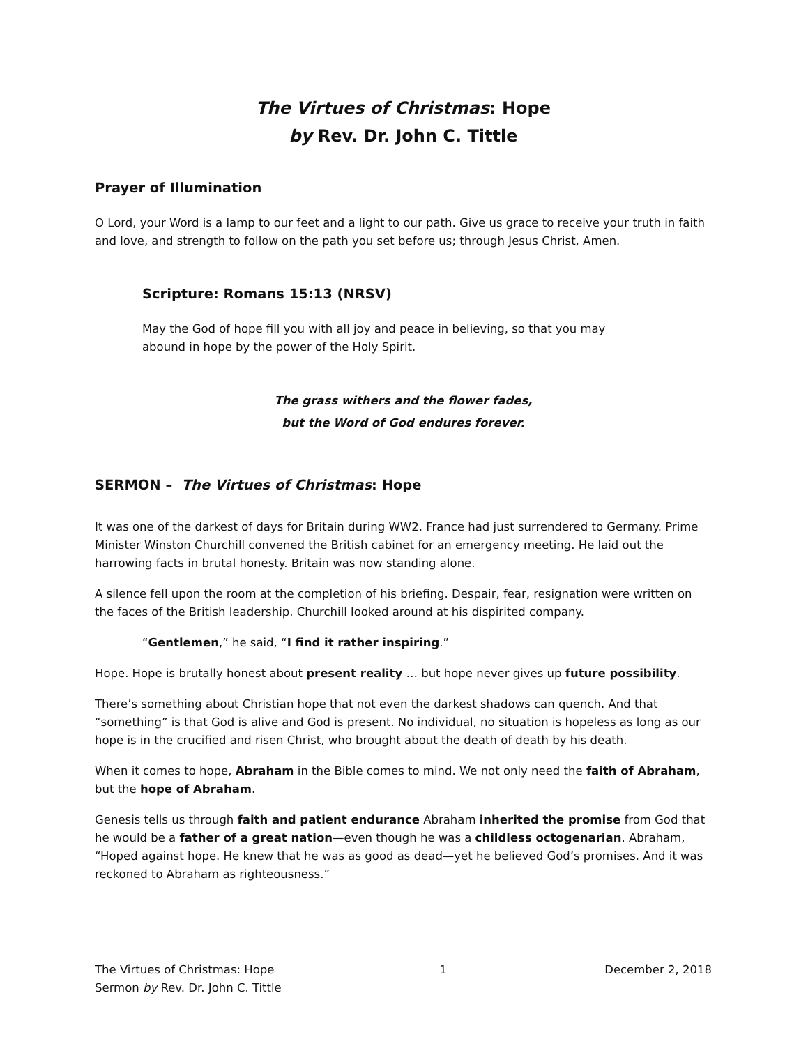The Virtues of Christmas: Hope
by Rev. Dr. John C. Tittle
Prayer of Illumination
O Lord, your Word is a lamp to our feet and a light to our path. Give us grace to receive your truth in faith and love, and strength to follow on the path you set before us; through Jesus Christ, Amen.
Scripture: Romans 15:13 (NRSV)
May the God of hope fill you with all joy and peace in believing, so that you may abound in hope by the power of the Holy Spirit.
The grass withers and the flower fades,
but the Word of God endures forever.
SERMON – The Virtues of Christmas: Hope
It was one of the darkest of days for Britain during WW2. France had just surrendered to Germany. Prime Minister Winston Churchill convened the British cabinet for an emergency meeting. He laid out the harrowing facts in brutal honesty. Britain was now standing alone.
A silence fell upon the room at the completion of his briefing. Despair, fear, resignation were written on the faces of the British leadership. Churchill looked around at his dispirited company.
“Gentlemen,” he said, “I find it rather inspiring.”
Hope. Hope is brutally honest about present reality … but hope never gives up future possibility.
There’s something about Christian hope that not even the darkest shadows can quench. And that “something” is that God is alive and God is present. No individual, no situation is hopeless as long as our hope is in the crucified and risen Christ, who brought about the death of death by his death.
When it comes to hope, Abraham in the Bible comes to mind. We not only need the faith of Abraham, but the hope of Abraham.
Genesis tells us through faith and patient endurance Abraham inherited the promise from God that he would be a father of a great nation—even though he was a childless octogenarian. Abraham, “Hoped against hope. He knew that he was as good as dead—yet he believed God’s promises. And it was reckoned to Abraham as righteousness.”
The Virtues of Christmas: Hope
Sermon by Rev. Dr. John C. Tittle
1 December 2, 2018